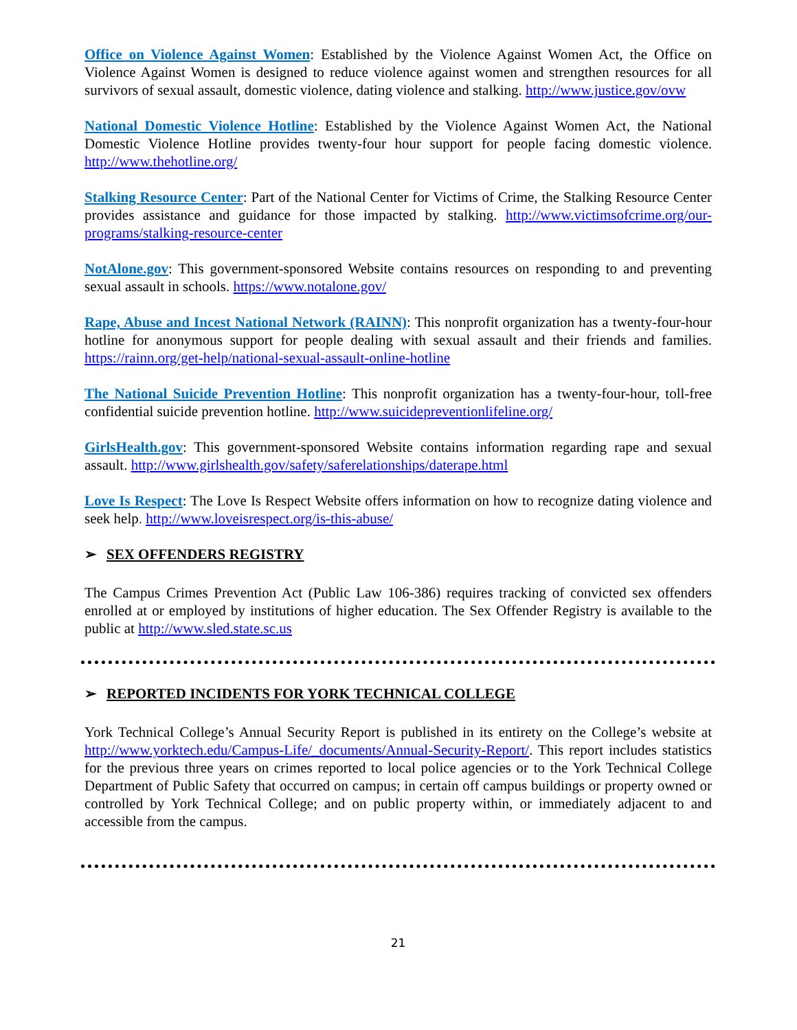Office on Violence Against Women: Established by the Violence Against Women Act, the Office on Violence Against Women is designed to reduce violence against women and strengthen resources for all survivors of sexual assault, domestic violence, dating violence and stalking. http://www.justice.gov/ovw
National Domestic Violence Hotline: Established by the Violence Against Women Act, the National Domestic Violence Hotline provides twenty-four hour support for people facing domestic violence. http://www.thehotline.org/
Stalking Resource Center: Part of the National Center for Victims of Crime, the Stalking Resource Center provides assistance and guidance for those impacted by stalking. http://www.victimsofcrime.org/our-programs/stalking-resource-center
NotAlone.gov: This government-sponsored Website contains resources on responding to and preventing sexual assault in schools. https://www.notalone.gov/
Rape, Abuse and Incest National Network (RAINN): This nonprofit organization has a twenty-four-hour hotline for anonymous support for people dealing with sexual assault and their friends and families. https://rainn.org/get-help/national-sexual-assault-online-hotline
The National Suicide Prevention Hotline: This nonprofit organization has a twenty-four-hour, toll-free confidential suicide prevention hotline. http://www.suicidepreventionlifeline.org/
GirlsHealth.gov: This government-sponsored Website contains information regarding rape and sexual assault. http://www.girlshealth.gov/safety/saferelationships/daterape.html
Love Is Respect: The Love Is Respect Website offers information on how to recognize dating violence and seek help. http://www.loveisrespect.org/is-this-abuse/
➢ SEX OFFENDERS REGISTRY
The Campus Crimes Prevention Act (Public Law 106-386) requires tracking of convicted sex offenders enrolled at or employed by institutions of higher education. The Sex Offender Registry is available to the public at http://www.sled.state.sc.us
➢ REPORTED INCIDENTS FOR YORK TECHNICAL COLLEGE
York Technical College’s Annual Security Report is published in its entirety on the College’s website at http://www.yorktech.edu/Campus-Life/_documents/Annual-Security-Report/. This report includes statistics for the previous three years on crimes reported to local police agencies or to the York Technical College Department of Public Safety that occurred on campus; in certain off campus buildings or property owned or controlled by York Technical College; and on public property within, or immediately adjacent to and accessible from the campus.
21